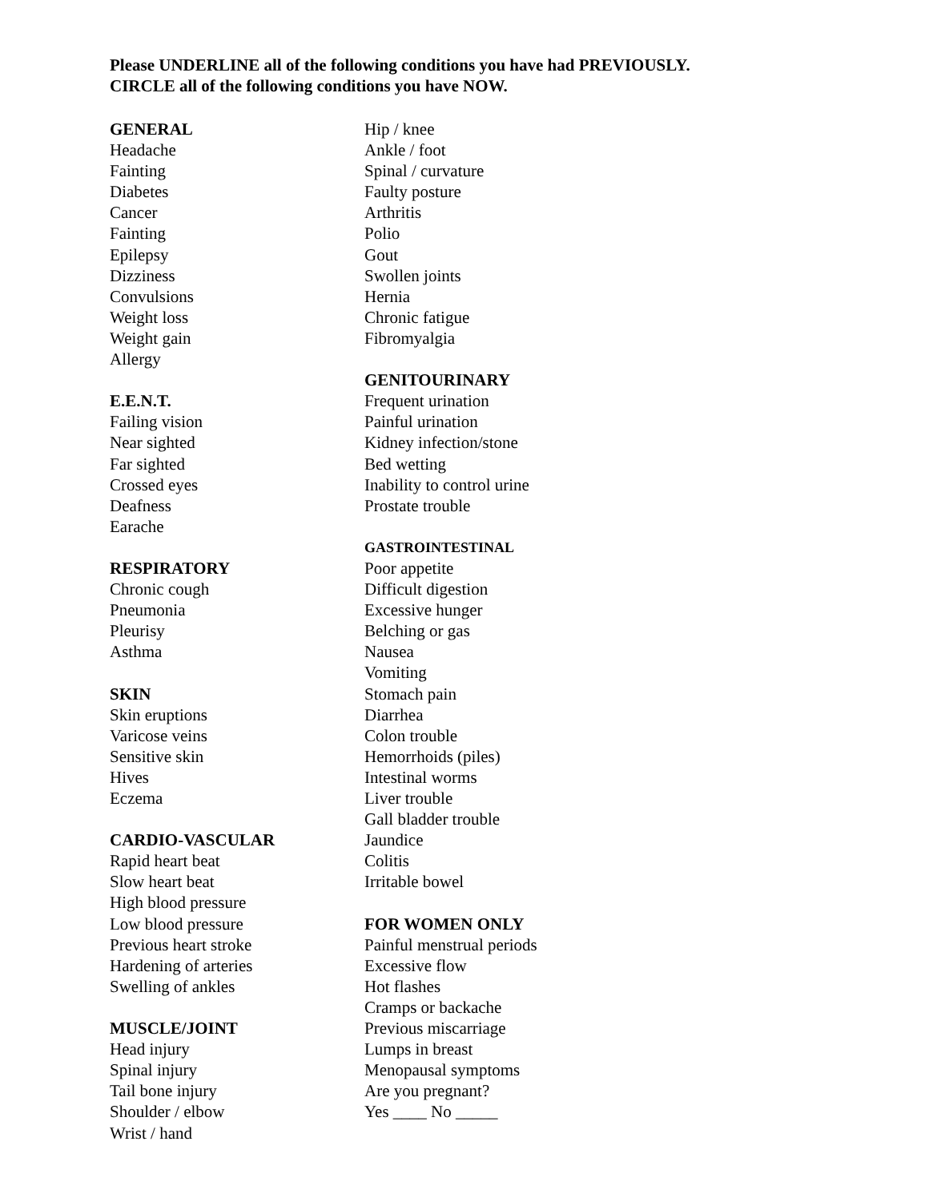Please UNDERLINE all of the following conditions you have had PREVIOUSLY.
CIRCLE all of the following conditions you have NOW.
GENERAL
Headache
Fainting
Diabetes
Cancer
Fainting
Epilepsy
Dizziness
Convulsions
Weight loss
Weight gain
Allergy
E.E.N.T.
Failing vision
Near sighted
Far sighted
Crossed eyes
Deafness
Earache
RESPIRATORY
Chronic cough
Pneumonia
Pleurisy
Asthma
SKIN
Skin eruptions
Varicose veins
Sensitive skin
Hives
Eczema
CARDIO-VASCULAR
Rapid heart beat
Slow heart beat
High blood pressure
Low blood pressure
Previous heart stroke
Hardening of arteries
Swelling of ankles
MUSCLE/JOINT
Head injury
Spinal injury
Tail bone injury
Shoulder / elbow
Wrist / hand
Hip / knee
Ankle / foot
Spinal / curvature
Faulty posture
Arthritis
Polio
Gout
Swollen joints
Hernia
Chronic fatigue
Fibromyalgia
GENITOURINARY
Frequent urination
Painful urination
Kidney infection/stone
Bed wetting
Inability to control urine
Prostate trouble
GASTROINTESTINAL
Poor appetite
Difficult digestion
Excessive hunger
Belching or gas
Nausea
Vomiting
Stomach pain
Diarrhea
Colon trouble
Hemorrhoids (piles)
Intestinal worms
Liver trouble
Gall bladder trouble
Jaundice
Colitis
Irritable bowel
FOR WOMEN ONLY
Painful menstrual periods
Excessive flow
Hot flashes
Cramps or backache
Previous miscarriage
Lumps in breast
Menopausal symptoms
Are you pregnant?
Yes ____ No _____